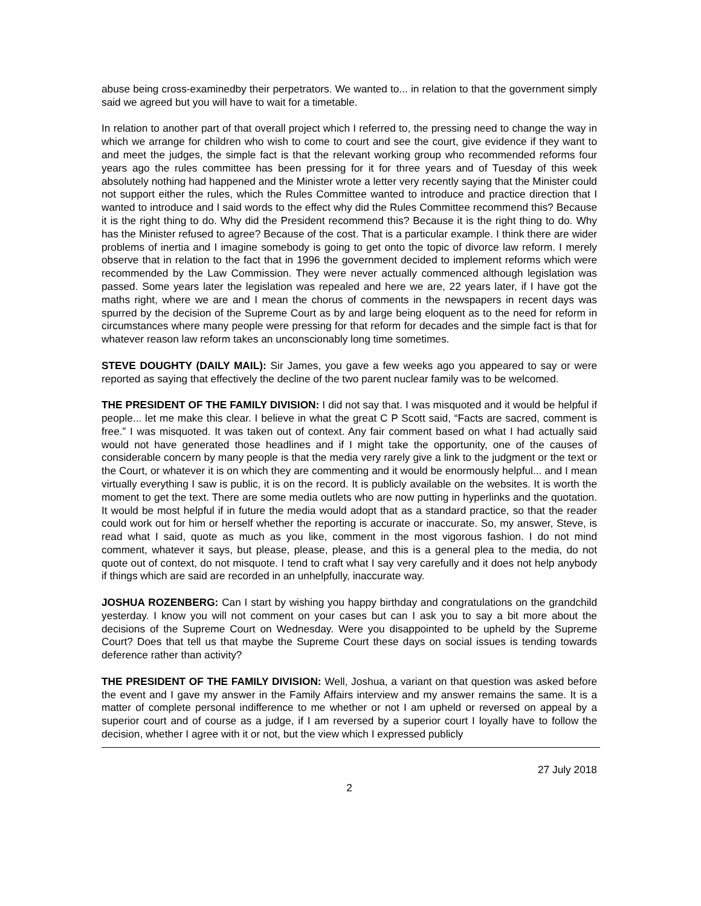abuse being cross-examinedby their perpetrators. We wanted to... in relation to that the government simply said we agreed but you will have to wait for a timetable.
In relation to another part of that overall project which I referred to, the pressing need to change the way in which we arrange for children who wish to come to court and see the court, give evidence if they want to and meet the judges, the simple fact is that the relevant working group who recommended reforms four years ago the rules committee has been pressing for it for three years and of Tuesday of this week absolutely nothing had happened and the Minister wrote a letter very recently saying that the Minister could not support either the rules, which the Rules Committee wanted to introduce and practice direction that I wanted to introduce and I said words to the effect why did the Rules Committee recommend this? Because it is the right thing to do. Why did the President recommend this? Because it is the right thing to do. Why has the Minister refused to agree? Because of the cost. That is a particular example. I think there are wider problems of inertia and I imagine somebody is going to get onto the topic of divorce law reform. I merely observe that in relation to the fact that in 1996 the government decided to implement reforms which were recommended by the Law Commission. They were never actually commenced although legislation was passed. Some years later the legislation was repealed and here we are, 22 years later, if I have got the maths right, where we are and I mean the chorus of comments in the newspapers in recent days was spurred by the decision of the Supreme Court as by and large being eloquent as to the need for reform in circumstances where many people were pressing for that reform for decades and the simple fact is that for whatever reason law reform takes an unconscionably long time sometimes.
STEVE DOUGHTY (DAILY MAIL): Sir James, you gave a few weeks ago you appeared to say or were reported as saying that effectively the decline of the two parent nuclear family was to be welcomed.
THE PRESIDENT OF THE FAMILY DIVISION: I did not say that. I was misquoted and it would be helpful if people... let me make this clear. I believe in what the great C P Scott said, “Facts are sacred, comment is free.” I was misquoted. It was taken out of context. Any fair comment based on what I had actually said would not have generated those headlines and if I might take the opportunity, one of the causes of considerable concern by many people is that the media very rarely give a link to the judgment or the text or the Court, or whatever it is on which they are commenting and it would be enormously helpful... and I mean virtually everything I saw is public, it is on the record. It is publicly available on the websites. It is worth the moment to get the text. There are some media outlets who are now putting in hyperlinks and the quotation. It would be most helpful if in future the media would adopt that as a standard practice, so that the reader could work out for him or herself whether the reporting is accurate or inaccurate. So, my answer, Steve, is read what I said, quote as much as you like, comment in the most vigorous fashion. I do not mind comment, whatever it says, but please, please, please, and this is a general plea to the media, do not quote out of context, do not misquote. I tend to craft what I say very carefully and it does not help anybody if things which are said are recorded in an unhelpfully, inaccurate way.
JOSHUA ROZENBERG: Can I start by wishing you happy birthday and congratulations on the grandchild yesterday. I know you will not comment on your cases but can I ask you to say a bit more about the decisions of the Supreme Court on Wednesday. Were you disappointed to be upheld by the Supreme Court? Does that tell us that maybe the Supreme Court these days on social issues is tending towards deference rather than activity?
THE PRESIDENT OF THE FAMILY DIVISION: Well, Joshua, a variant on that question was asked before the event and I gave my answer in the Family Affairs interview and my answer remains the same. It is a matter of complete personal indifference to me whether or not I am upheld or reversed on appeal by a superior court and of course as a judge, if I am reversed by a superior court I loyally have to follow the decision, whether I agree with it or not, but the view which I expressed publicly
27 July 2018
2